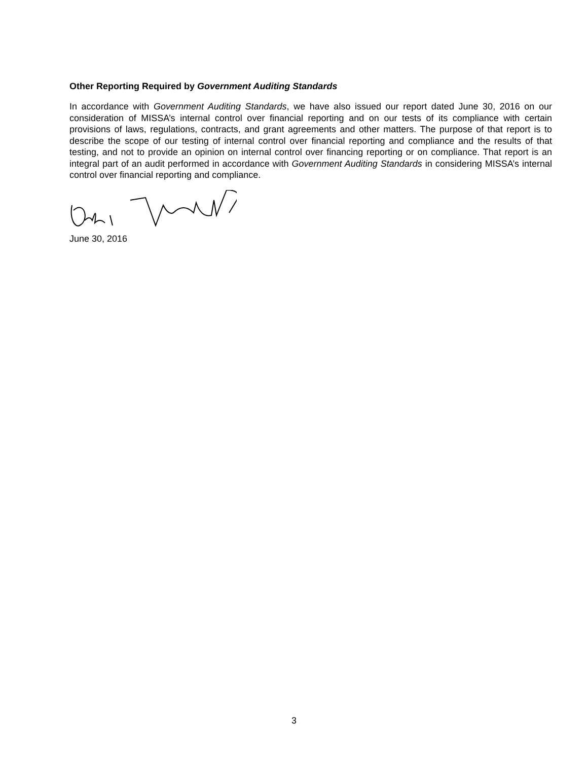Other Reporting Required by Government Auditing Standards
In accordance with Government Auditing Standards, we have also issued our report dated June 30, 2016 on our consideration of MISSA’s internal control over financial reporting and on our tests of its compliance with certain provisions of laws, regulations, contracts, and grant agreements and other matters. The purpose of that report is to describe the scope of our testing of internal control over financial reporting and compliance and the results of that testing, and not to provide an opinion on internal control over financing reporting or on compliance. That report is an integral part of an audit performed in accordance with Government Auditing Standards in considering MISSA’s internal control over financial reporting and compliance.
June 30, 2016
3